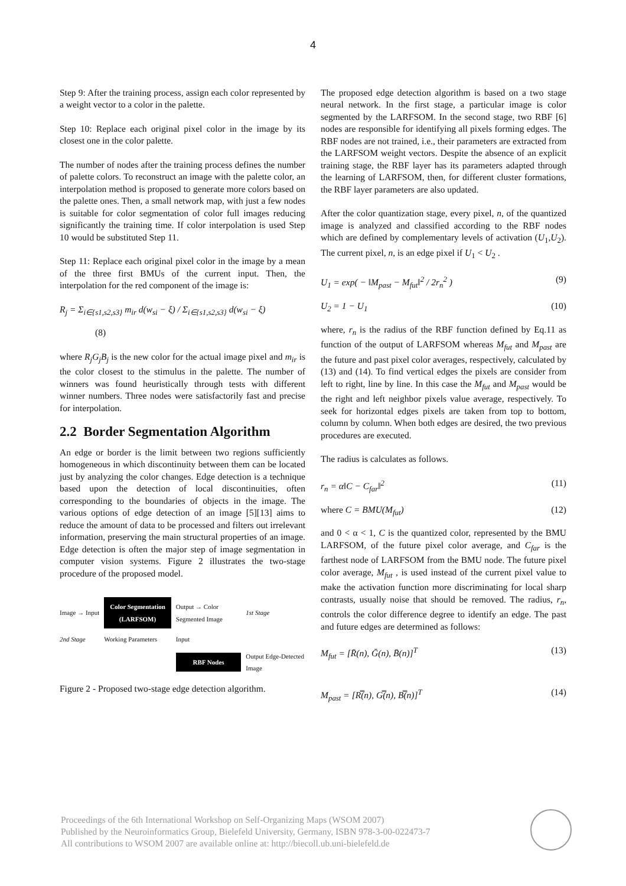4
Step 9: After the training process, assign each color represented by a weight vector to a color in the palette.
Step 10: Replace each original pixel color in the image by its closest one in the color palette.
The number of nodes after the training process defines the number of palette colors. To reconstruct an image with the palette color, an interpolation method is proposed to generate more colors based on the palette ones. Then, a small network map, with just a few nodes is suitable for color segmentation of color full images reducing significantly the training time. If color interpolation is used Step 10 would be substituted Step 11.
Step 11: Replace each original pixel color in the image by a mean of the three first BMUs of the current input. Then, the interpolation for the red component of the image is:
R<sub>j</sub> = Σ<sub>i∈{s1,s2,s3}</sub> m<sub>ir</sub> d(w<sub>si</sub> − ξ) / Σ<sub>i∈{s1,s2,s3}</sub> d(w<sub>si</sub> − ξ)
(8)
where R<sub>j</sub>G<sub>j</sub>B<sub>j</sub> is the new color for the actual image pixel and m<sub>ir</sub> is the color closest to the stimulus in the palette. The number of winners was found heuristically through tests with different winner numbers. Three nodes were satisfactorily fast and precise for interpolation.
2.2 Border Segmentation Algorithm
An edge or border is the limit between two regions sufficiently homogeneous in which discontinuity between them can be located just by analyzing the color changes. Edge detection is a technique based upon the detection of local discontinuities, often corresponding to the boundaries of objects in the image. The various options of edge detection of an image [5][13] aims to reduce the amount of data to be processed and filters out irrelevant information, preserving the main structural properties of an image. Edge detection is often the major step of image segmentation in computer vision systems. Figure 2 illustrates the two-stage procedure of the proposed model.
Image → Input Color Segmentation
(LARFSOM) Output → Color Segmented Image 1st Stage 2nd Stage Working Parameters Input RBF Nodes Output Edge-Detected Image
Figure 2 - Proposed two-stage edge detection algorithm.
The proposed edge detection algorithm is based on a two stage neural network. In the first stage, a particular image is color segmented by the LARFSOM. In the second stage, two RBF [6] nodes are responsible for identifying all pixels forming edges. The RBF nodes are not trained, i.e., their parameters are extracted from the LARFSOM weight vectors. Despite the absence of an explicit training stage, the RBF layer has its parameters adapted through the learning of LARFSOM, then, for different cluster formations, the RBF layer parameters are also updated.
After the color quantization stage, every pixel, n, of the quantized image is analyzed and classified according to the RBF nodes which are defined by complementary levels of activation (U<sub>1</sub>,U<sub>2</sub>). The current pixel, n, is an edge pixel if U<sub>1</sub> < U<sub>2</sub> .
U<sub>1</sub> = exp( − ‖M<sub>past</sub> − M<sub>fut</sub>‖<sup>2</sup> / 2r<sub>n</sub><sup>2</sup> ) (9)
U<sub>2</sub> = 1 − U<sub>1</sub> (10)
where, r<sub>n</sub> is the radius of the RBF function defined by Eq.11 as function of the output of LARFSOM whereas M<sub>fut</sub> and M<sub>past</sub> are the future and past pixel color averages, respectively, calculated by (13) and (14). To find vertical edges the pixels are consider from left to right, line by line. In this case the M<sub>fut</sub> and M<sub>past</sub> would be the right and left neighbor pixels value average, respectively. To seek for horizontal edges pixels are taken from top to bottom, column by column. When both edges are desired, the two previous procedures are executed.
The radius is calculates as follows.
r<sub>n</sub> = α‖C − C<sub>far</sub>‖<sup>2</sup> (11)
where C = BMU(M<sub>fut</sub>) (12)
and 0 < α < 1, C is the quantized color, represented by the BMU LARFSOM, of the future pixel color average, and C<sub>far</sub> is the farthest node of LARFSOM from the BMU node. The future pixel color average, M<sub>fut</sub> , is used instead of the current pixel value to make the activation function more discriminating for local sharp contrasts, usually noise that should be removed. The radius, r<sub>n</sub>, controls the color difference degree to identify an edge. The past and future edges are determined as follows:
M<sub>fut</sub> = [R̄(n), Ḡ(n), B̄(n)]<sup>T</sup> (13)
M<sub>past</sub> = [R̿(n), G̿(n), B̿(n)]<sup>T</sup> (14)
Proceedings of the 6th International Workshop on Self-Organizing Maps (WSOM 2007)
Published by the Neuroinformatics Group, Bielefeld University, Germany, ISBN 978-3-00-022473-7
All contributions to WSOM 2007 are available online at: http://biecoll.ub.uni-bielefeld.de